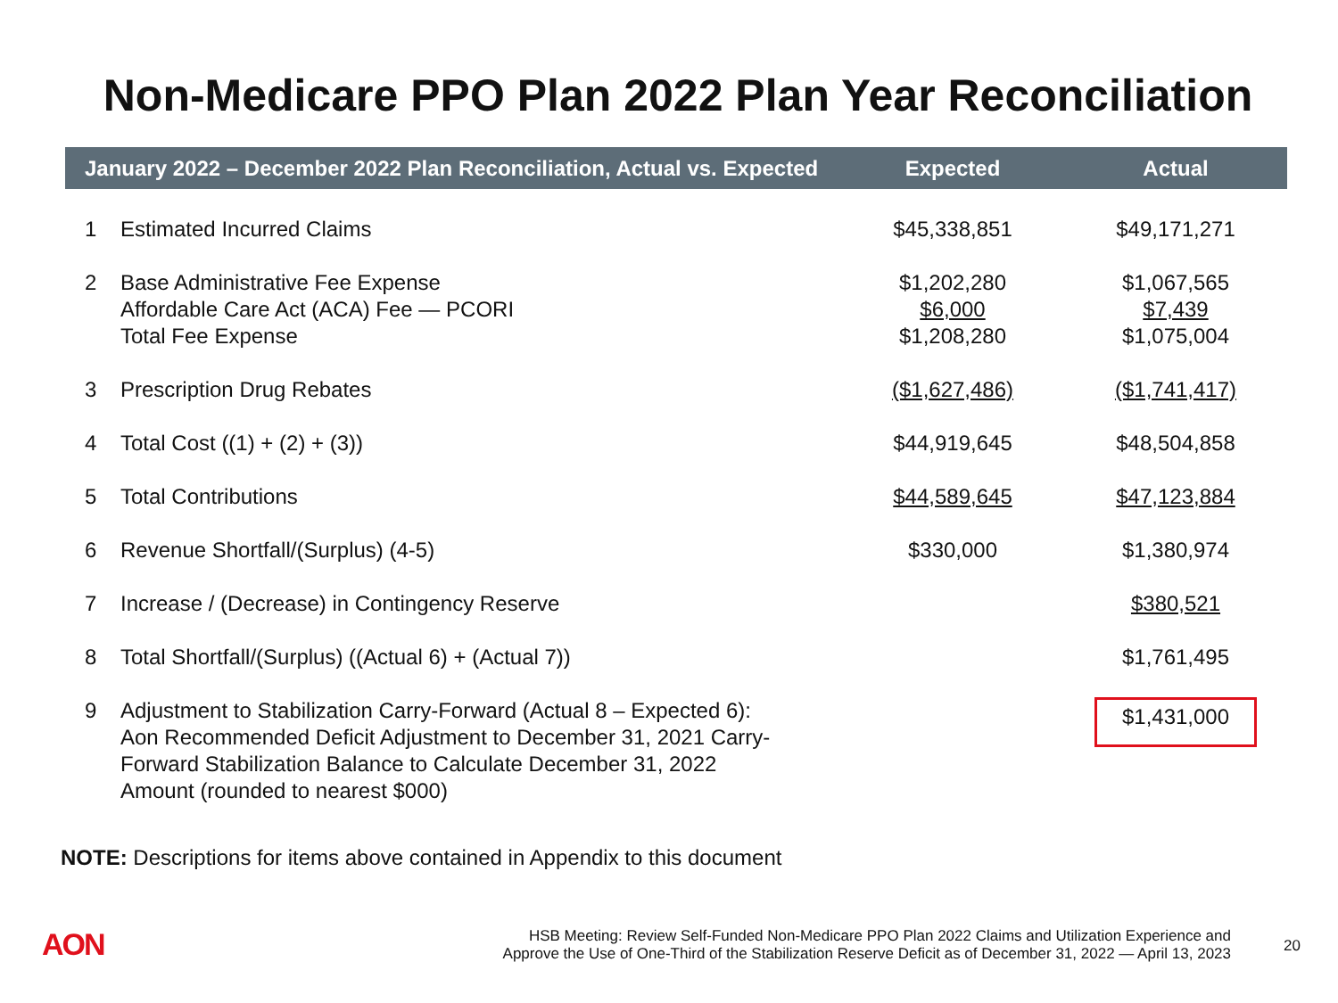Non-Medicare PPO Plan 2022 Plan Year Reconciliation
| January 2022 – December 2022 Plan Reconciliation, Actual vs. Expected | | Expected | Actual |
| --- | --- | --- | --- |
| 1 | Estimated Incurred Claims | $45,338,851 | $49,171,271 |
| 2 | Base Administrative Fee Expense Affordable Care Act (ACA) Fee — PCORI Total Fee Expense | $1,202,280 $6,000 $1,208,280 | $1,067,565 $7,439 $1,075,004 |
| 3 | Prescription Drug Rebates | ($1,627,486) | ($1,741,417) |
| 4 | Total Cost ((1) + (2) + (3)) | $44,919,645 | $48,504,858 |
| 5 | Total Contributions | $44,589,645 | $47,123,884 |
| 6 | Revenue Shortfall/(Surplus) (4-5) | $330,000 | $1,380,974 |
| 7 | Increase / (Decrease) in Contingency Reserve | | $380,521 |
| 8 | Total Shortfall/(Surplus) ((Actual 6) + (Actual 7)) | | $1,761,495 |
| 9 | Adjustment to Stabilization Carry-Forward (Actual 8 – Expected 6): Aon Recommended Deficit Adjustment to December 31, 2021 Carry- Forward Stabilization Balance to Calculate December 31, 2022 Amount (rounded to nearest $000) | | $1,431,000 |
NOTE: Descriptions for items above contained in Appendix to this document
AON
HSB Meeting: Review Self-Funded Non-Medicare PPO Plan 2022 Claims and Utilization Experience and
Approve the Use of One-Third of the Stabilization Reserve Deficit as of December 31, 2022 — April 13, 2023
20